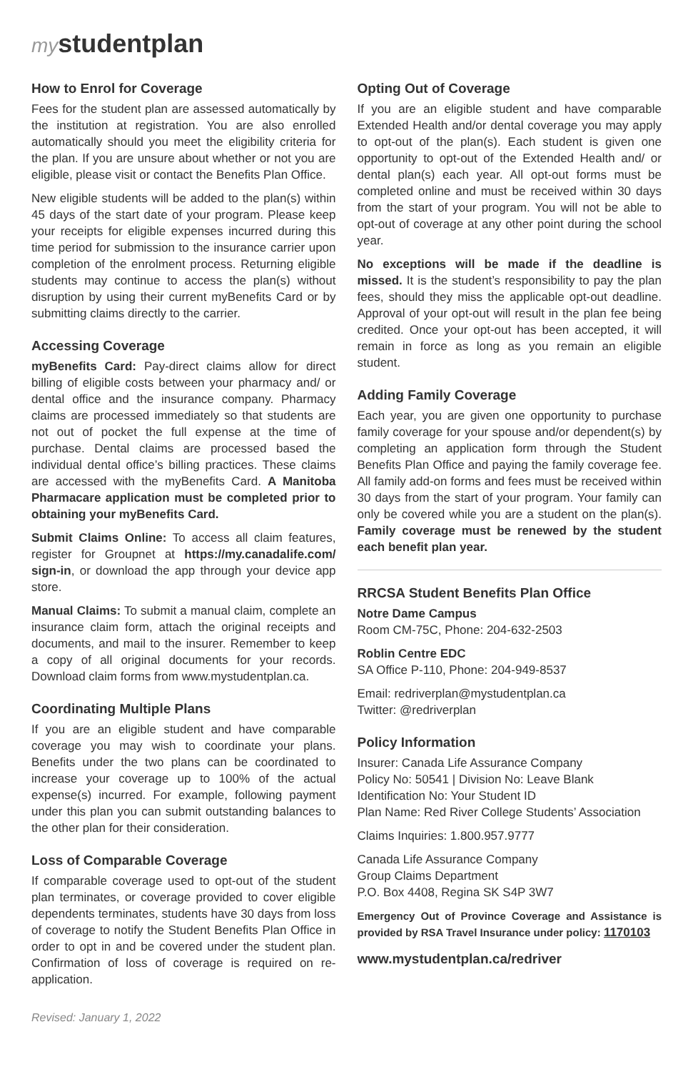mystudentplan
How to Enrol for Coverage
Fees for the student plan are assessed automatically by the institution at registration. You are also enrolled automatically should you meet the eligibility criteria for the plan. If you are unsure about whether or not you are eligible, please visit or contact the Benefits Plan Office.
New eligible students will be added to the plan(s) within 45 days of the start date of your program. Please keep your receipts for eligible expenses incurred during this time period for submission to the insurance carrier upon completion of the enrolment process. Returning eligible students may continue to access the plan(s) without disruption by using their current myBenefits Card or by submitting claims directly to the carrier.
Accessing Coverage
myBenefits Card: Pay-direct claims allow for direct billing of eligible costs between your pharmacy and/ or dental office and the insurance company. Pharmacy claims are processed immediately so that students are not out of pocket the full expense at the time of purchase. Dental claims are processed based the individual dental office’s billing practices. These claims are accessed with the myBenefits Card. A Manitoba Pharmacare application must be completed prior to obtaining your myBenefits Card.
Submit Claims Online: To access all claim features, register for Groupnet at https://my.canadalife.com/ sign-in, or download the app through your device app store.
Manual Claims: To submit a manual claim, complete an insurance claim form, attach the original receipts and documents, and mail to the insurer. Remember to keep a copy of all original documents for your records. Download claim forms from www.mystudentplan.ca.
Coordinating Multiple Plans
If you are an eligible student and have comparable coverage you may wish to coordinate your plans. Benefits under the two plans can be coordinated to increase your coverage up to 100% of the actual expense(s) incurred. For example, following payment under this plan you can submit outstanding balances to the other plan for their consideration.
Loss of Comparable Coverage
If comparable coverage used to opt-out of the student plan terminates, or coverage provided to cover eligible dependents terminates, students have 30 days from loss of coverage to notify the Student Benefits Plan Office in order to opt in and be covered under the student plan. Confirmation of loss of coverage is required on re-application.
Revised: January 1, 2022
Opting Out of Coverage
If you are an eligible student and have comparable Extended Health and/or dental coverage you may apply to opt-out of the plan(s). Each student is given one opportunity to opt-out of the Extended Health and/ or dental plan(s) each year. All opt-out forms must be completed online and must be received within 30 days from the start of your program. You will not be able to opt-out of coverage at any other point during the school year.
No exceptions will be made if the deadline is missed. It is the student’s responsibility to pay the plan fees, should they miss the applicable opt-out deadline. Approval of your opt-out will result in the plan fee being credited. Once your opt-out has been accepted, it will remain in force as long as you remain an eligible student.
Adding Family Coverage
Each year, you are given one opportunity to purchase family coverage for your spouse and/or dependent(s) by completing an application form through the Student Benefits Plan Office and paying the family coverage fee. All family add-on forms and fees must be received within 30 days from the start of your program. Your family can only be covered while you are a student on the plan(s). Family coverage must be renewed by the student each benefit plan year.
RRCSA Student Benefits Plan Office
Notre Dame Campus
Room CM-75C, Phone: 204-632-2503
Roblin Centre EDC
SA Office P-110, Phone: 204-949-8537
Email: redriverplan@mystudentplan.ca
Twitter: @redriverplan
Policy Information
Insurer: Canada Life Assurance Company
Policy No: 50541 | Division No: Leave Blank
Identification No: Your Student ID
Plan Name: Red River College Students’ Association
Claims Inquiries: 1.800.957.9777
Canada Life Assurance Company
Group Claims Department
P.O. Box 4408, Regina SK S4P 3W7
Emergency Out of Province Coverage and Assistance is provided by RSA Travel Insurance under policy: 1170103
www.mystudentplan.ca/redriver